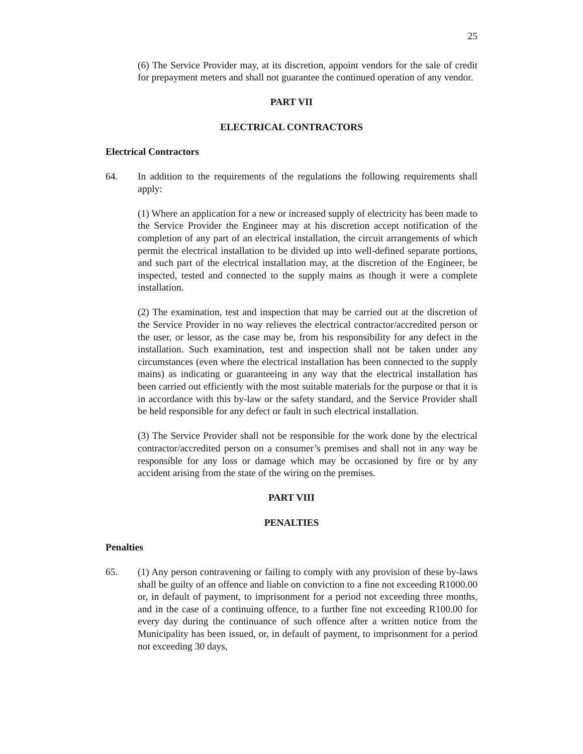25
(6) The Service Provider may, at its discretion, appoint vendors for the sale of credit for prepayment meters and shall not guarantee the continued operation of any vendor.
PART VII
ELECTRICAL CONTRACTORS
Electrical Contractors
64. In addition to the requirements of the regulations the following requirements shall apply:
(1) Where an application for a new or increased supply of electricity has been made to the Service Provider the Engineer may at his discretion accept notification of the completion of any part of an electrical installation, the circuit arrangements of which permit the electrical installation to be divided up into well-defined separate portions, and such part of the electrical installation may, at the discretion of the Engineer, be inspected, tested and connected to the supply mains as though it were a complete installation.
(2) The examination, test and inspection that may be carried out at the discretion of the Service Provider in no way relieves the electrical contractor/accredited person or the user, or lessor, as the case may be, from his responsibility for any defect in the installation. Such examination, test and inspection shall not be taken under any circumstances (even where the electrical installation has been connected to the supply mains) as indicating or guaranteeing in any way that the electrical installation has been carried out efficiently with the most suitable materials for the purpose or that it is in accordance with this by-law or the safety standard, and the Service Provider shall be held responsible for any defect or fault in such electrical installation.
(3) The Service Provider shall not be responsible for the work done by the electrical contractor/accredited person on a consumer’s premises and shall not in any way be responsible for any loss or damage which may be occasioned by fire or by any accident arising from the state of the wiring on the premises.
PART VIII
PENALTIES
Penalties
65. (1) Any person contravening or failing to comply with any provision of these by-laws shall be guilty of an offence and liable on conviction to a fine not exceeding R1000.00 or, in default of payment, to imprisonment for a period not exceeding three months, and in the case of a continuing offence, to a further fine not exceeding R100.00 for every day during the continuance of such offence after a written notice from the Municipality has been issued, or, in default of payment, to imprisonment for a period not exceeding 30 days,